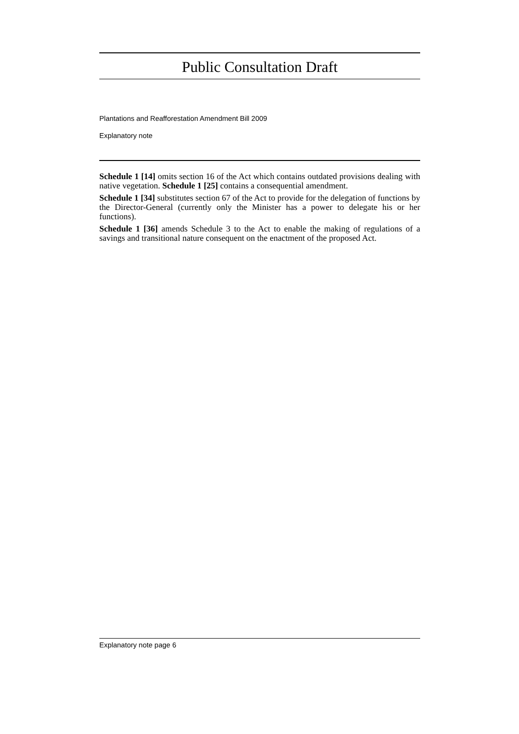Public Consultation Draft
Plantations and Reafforestation Amendment Bill 2009
Explanatory note
Schedule 1 [14] omits section 16 of the Act which contains outdated provisions dealing with native vegetation. Schedule 1 [25] contains a consequential amendment.
Schedule 1 [34] substitutes section 67 of the Act to provide for the delegation of functions by the Director-General (currently only the Minister has a power to delegate his or her functions).
Schedule 1 [36] amends Schedule 3 to the Act to enable the making of regulations of a savings and transitional nature consequent on the enactment of the proposed Act.
Explanatory note page 6